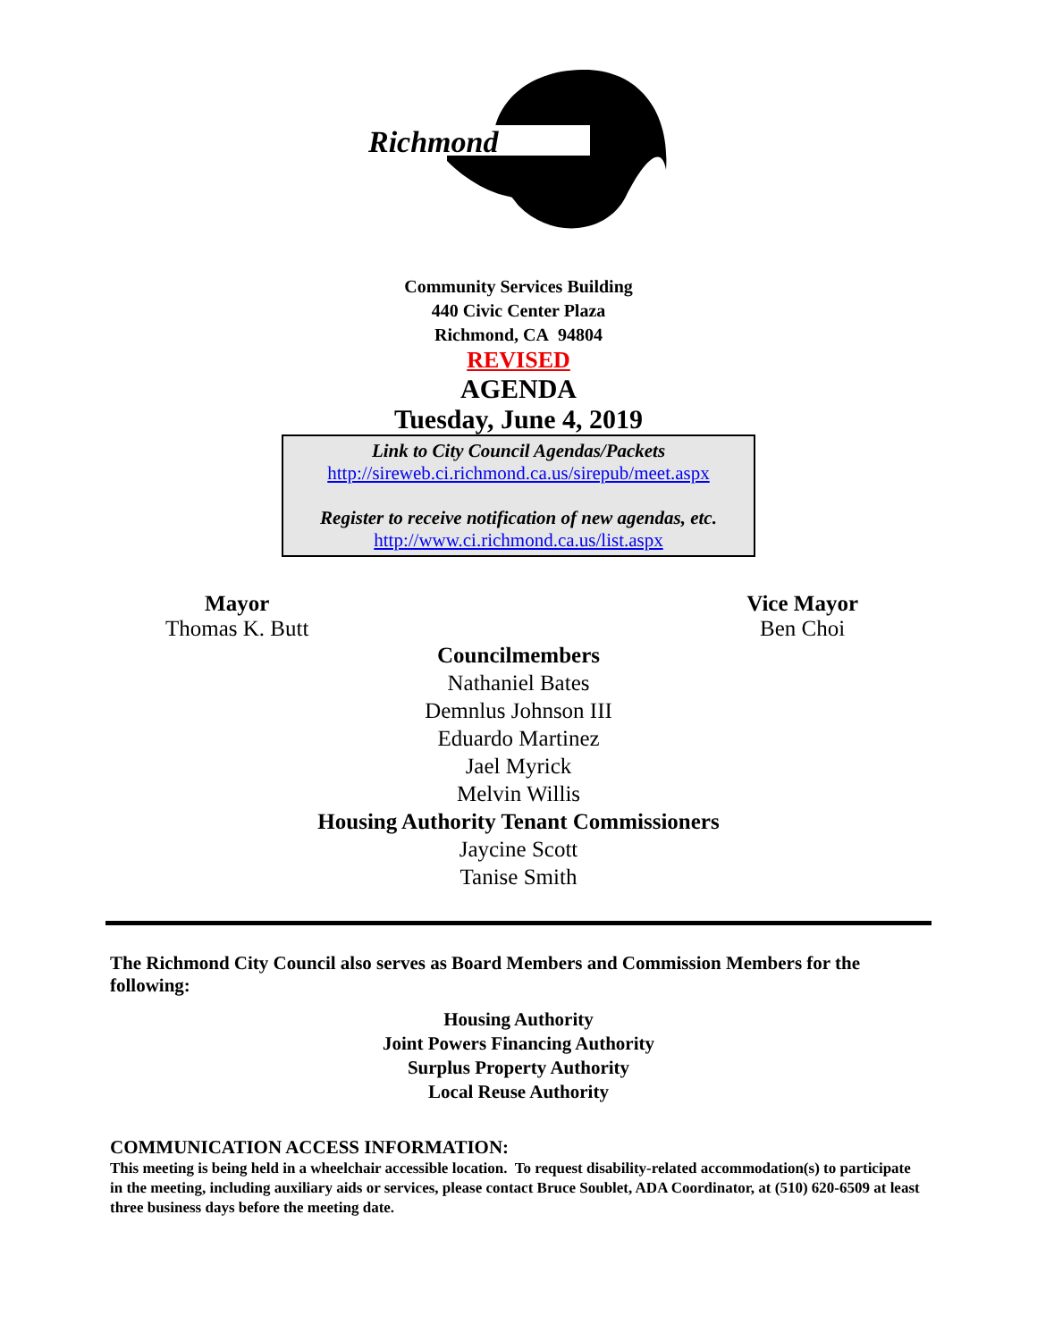Richmond
Community Services Building
440 Civic Center Plaza
Richmond, CA 94804
REVISED
AGENDA
Tuesday, June 4, 2019
Link to City Council Agendas/Packets
http://sireweb.ci.richmond.ca.us/sirepub/meet.aspx
Register to receive notification of new agendas, etc.
http://www.ci.richmond.ca.us/list.aspx
Mayor
Thomas K. Butt
Vice Mayor
Ben Choi
Councilmembers
Nathaniel Bates
Demnlus Johnson III
Eduardo Martinez
Jael Myrick
Melvin Willis
Housing Authority Tenant Commissioners
Jaycine Scott
Tanise Smith
The Richmond City Council also serves as Board Members and Commission Members for the following:
Housing Authority
Joint Powers Financing Authority
Surplus Property Authority
Local Reuse Authority
COMMUNICATION ACCESS INFORMATION:
This meeting is being held in a wheelchair accessible location. To request disability-related accommodation(s) to participate in the meeting, including auxiliary aids or services, please contact Bruce Soublet, ADA Coordinator, at (510) 620-6509 at least three business days before the meeting date.